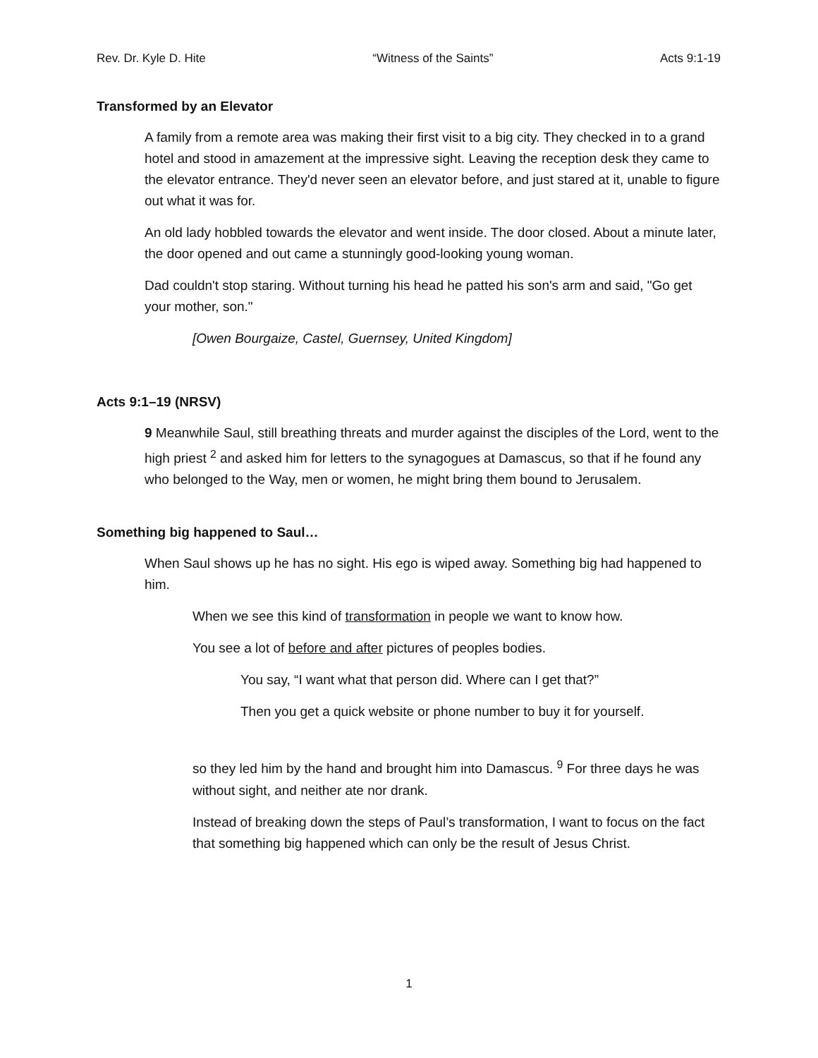Rev. Dr. Kyle D. Hite “Witness of the Saints” Acts 9:1-19
Transformed by an Elevator
A family from a remote area was making their first visit to a big city. They checked in to a grand hotel and stood in amazement at the impressive sight. Leaving the reception desk they came to the elevator entrance. They'd never seen an elevator before, and just stared at it, unable to figure out what it was for.
An old lady hobbled towards the elevator and went inside. The door closed. About a minute later, the door opened and out came a stunningly good-looking young woman.
Dad couldn't stop staring. Without turning his head he patted his son's arm and said, "Go get your mother, son."
[Owen Bourgaize, Castel, Guernsey, United Kingdom]
Acts 9:1–19 (NRSV)
9 Meanwhile Saul, still breathing threats and murder against the disciples of the Lord, went to the high priest <sup>2</sup> and asked him for letters to the synagogues at Damascus, so that if he found any who belonged to the Way, men or women, he might bring them bound to Jerusalem.
Something big happened to Saul…
When Saul shows up he has no sight. His ego is wiped away. Something big had happened to him.
When we see this kind of transformation in people we want to know how.
You see a lot of before and after pictures of peoples bodies.
You say, “I want what that person did. Where can I get that?”
Then you get a quick website or phone number to buy it for yourself.
so they led him by the hand and brought him into Damascus. <sup>9</sup> For three days he was without sight, and neither ate nor drank.
Instead of breaking down the steps of Paul’s transformation, I want to focus on the fact that something big happened which can only be the result of Jesus Christ.
1